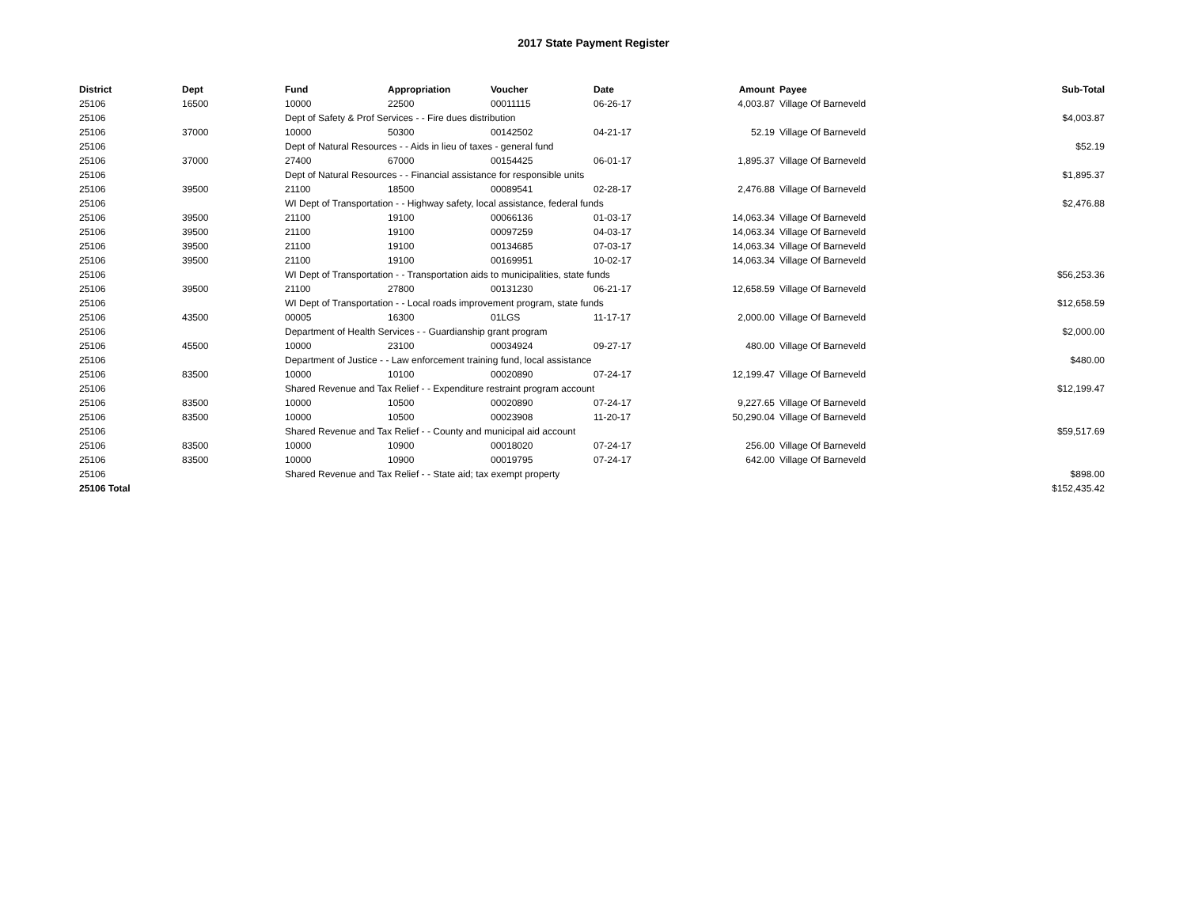2017 State Payment Register
| District | Dept | Fund | Appropriation | Voucher | Date | Amount | Payee | Sub-Total |
| --- | --- | --- | --- | --- | --- | --- | --- | --- |
| 25106 | 16500 | 10000 | 22500 | 00011115 | 06-26-17 | 4,003.87 | Village Of Barneveld | |
| 25106 | | Dept of Safety & Prof Services - - Fire dues distribution | | | | | | $4,003.87 |
| 25106 | 37000 | 10000 | 50300 | 00142502 | 04-21-17 | 52.19 | Village Of Barneveld | |
| 25106 | | Dept of Natural Resources - - Aids in lieu of taxes - general fund | | | | | | $52.19 |
| 25106 | 37000 | 27400 | 67000 | 00154425 | 06-01-17 | 1,895.37 | Village Of Barneveld | |
| 25106 | | Dept of Natural Resources - - Financial assistance for responsible units | | | | | | $1,895.37 |
| 25106 | 39500 | 21100 | 18500 | 00089541 | 02-28-17 | 2,476.88 | Village Of Barneveld | |
| 25106 | | WI Dept of Transportation - - Highway safety, local assistance, federal funds | | | | | | $2,476.88 |
| 25106 | 39500 | 21100 | 19100 | 00066136 | 01-03-17 | 14,063.34 | Village Of Barneveld | |
| 25106 | 39500 | 21100 | 19100 | 00097259 | 04-03-17 | 14,063.34 | Village Of Barneveld | |
| 25106 | 39500 | 21100 | 19100 | 00134685 | 07-03-17 | 14,063.34 | Village Of Barneveld | |
| 25106 | 39500 | 21100 | 19100 | 00169951 | 10-02-17 | 14,063.34 | Village Of Barneveld | |
| 25106 | | WI Dept of Transportation - - Transportation aids to municipalities, state funds | | | | | | $56,253.36 |
| 25106 | 39500 | 21100 | 27800 | 00131230 | 06-21-17 | 12,658.59 | Village Of Barneveld | |
| 25106 | | WI Dept of Transportation - - Local roads improvement program, state funds | | | | | | $12,658.59 |
| 25106 | 43500 | 00005 | 16300 | 01LGS | 11-17-17 | 2,000.00 | Village Of Barneveld | |
| 25106 | | Department of Health Services - - Guardianship grant program | | | | | | $2,000.00 |
| 25106 | 45500 | 10000 | 23100 | 00034924 | 09-27-17 | 480.00 | Village Of Barneveld | |
| 25106 | | Department of Justice - - Law enforcement training fund, local assistance | | | | | | $480.00 |
| 25106 | 83500 | 10000 | 10100 | 00020890 | 07-24-17 | 12,199.47 | Village Of Barneveld | |
| 25106 | | Shared Revenue and Tax Relief - - Expenditure restraint program account | | | | | | $12,199.47 |
| 25106 | 83500 | 10000 | 10500 | 00020890 | 07-24-17 | 9,227.65 | Village Of Barneveld | |
| 25106 | 83500 | 10000 | 10500 | 00023908 | 11-20-17 | 50,290.04 | Village Of Barneveld | |
| 25106 | | Shared Revenue and Tax Relief - - County and municipal aid account | | | | | | $59,517.69 |
| 25106 | 83500 | 10000 | 10900 | 00018020 | 07-24-17 | 256.00 | Village Of Barneveld | |
| 25106 | 83500 | 10000 | 10900 | 00019795 | 07-24-17 | 642.00 | Village Of Barneveld | |
| 25106 | | Shared Revenue and Tax Relief - - State aid; tax exempt property | | | | | | $898.00 |
| 25106 Total | | | | | | | | $152,435.42 |